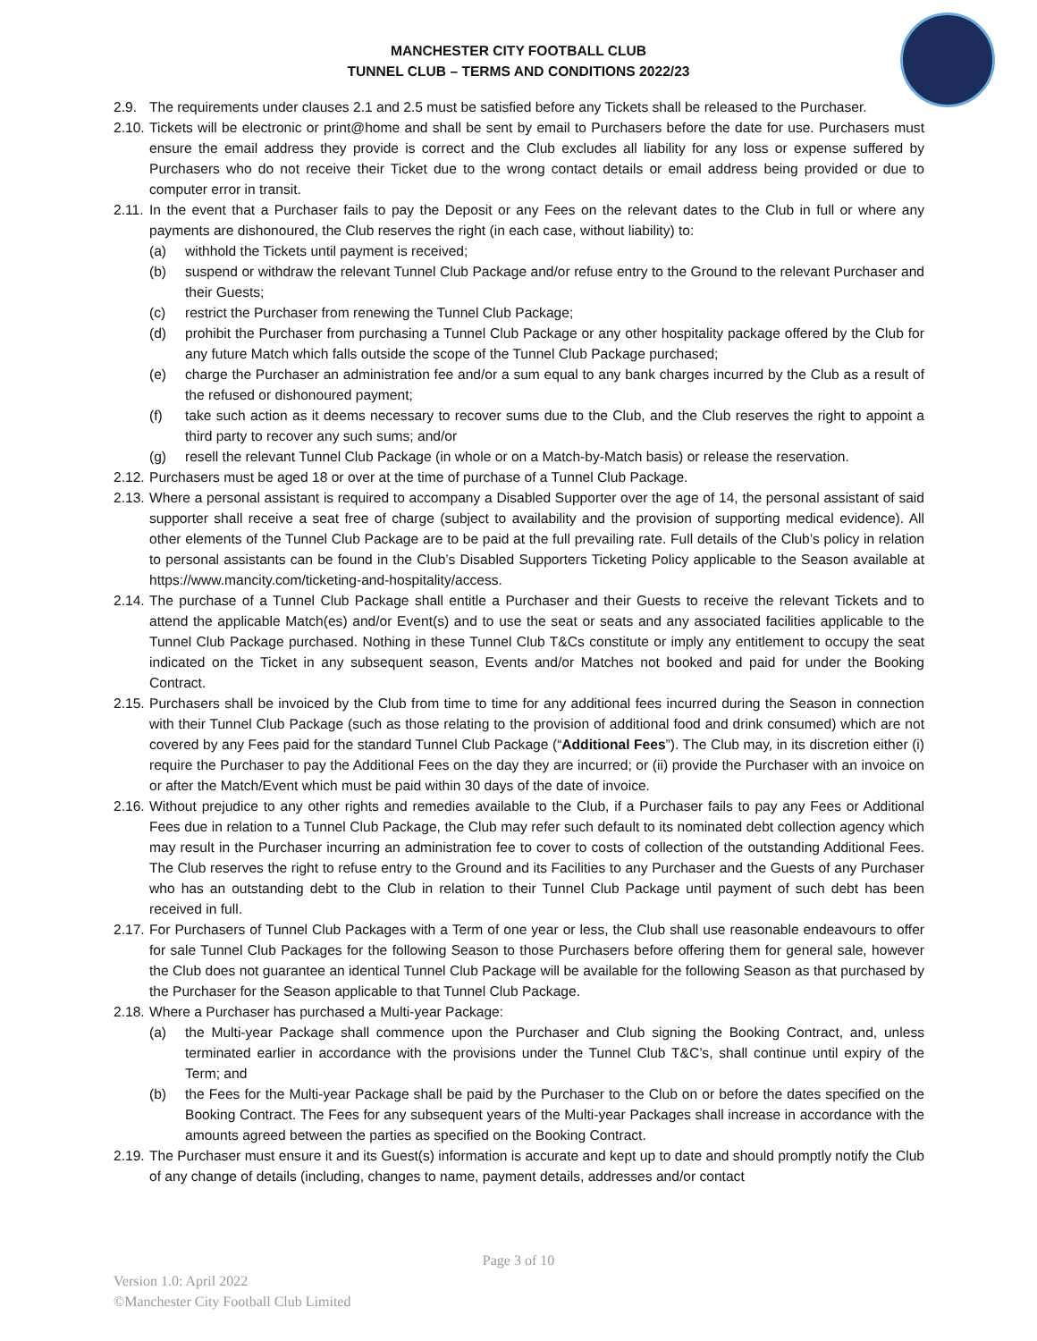MANCHESTER CITY FOOTBALL CLUB
TUNNEL CLUB – TERMS AND CONDITIONS 2022/23
2.9. The requirements under clauses 2.1 and 2.5 must be satisfied before any Tickets shall be released to the Purchaser.
2.10. Tickets will be electronic or print@home and shall be sent by email to Purchasers before the date for use. Purchasers must ensure the email address they provide is correct and the Club excludes all liability for any loss or expense suffered by Purchasers who do not receive their Ticket due to the wrong contact details or email address being provided or due to computer error in transit.
2.11. In the event that a Purchaser fails to pay the Deposit or any Fees on the relevant dates to the Club in full or where any payments are dishonoured, the Club reserves the right (in each case, without liability) to:
(a) withhold the Tickets until payment is received;
(b) suspend or withdraw the relevant Tunnel Club Package and/or refuse entry to the Ground to the relevant Purchaser and their Guests;
(c) restrict the Purchaser from renewing the Tunnel Club Package;
(d) prohibit the Purchaser from purchasing a Tunnel Club Package or any other hospitality package offered by the Club for any future Match which falls outside the scope of the Tunnel Club Package purchased;
(e) charge the Purchaser an administration fee and/or a sum equal to any bank charges incurred by the Club as a result of the refused or dishonoured payment;
(f) take such action as it deems necessary to recover sums due to the Club, and the Club reserves the right to appoint a third party to recover any such sums; and/or
(g) resell the relevant Tunnel Club Package (in whole or on a Match-by-Match basis) or release the reservation.
2.12. Purchasers must be aged 18 or over at the time of purchase of a Tunnel Club Package.
2.13. Where a personal assistant is required to accompany a Disabled Supporter over the age of 14, the personal assistant of said supporter shall receive a seat free of charge (subject to availability and the provision of supporting medical evidence). All other elements of the Tunnel Club Package are to be paid at the full prevailing rate. Full details of the Club’s policy in relation to personal assistants can be found in the Club’s Disabled Supporters Ticketing Policy applicable to the Season available at https://www.mancity.com/ticketing-and-hospitality/access.
2.14. The purchase of a Tunnel Club Package shall entitle a Purchaser and their Guests to receive the relevant Tickets and to attend the applicable Match(es) and/or Event(s) and to use the seat or seats and any associated facilities applicable to the Tunnel Club Package purchased. Nothing in these Tunnel Club T&Cs constitute or imply any entitlement to occupy the seat indicated on the Ticket in any subsequent season, Events and/or Matches not booked and paid for under the Booking Contract.
2.15. Purchasers shall be invoiced by the Club from time to time for any additional fees incurred during the Season in connection with their Tunnel Club Package (such as those relating to the provision of additional food and drink consumed) which are not covered by any Fees paid for the standard Tunnel Club Package (“Additional Fees”). The Club may, in its discretion either (i) require the Purchaser to pay the Additional Fees on the day they are incurred; or (ii) provide the Purchaser with an invoice on or after the Match/Event which must be paid within 30 days of the date of invoice.
2.16. Without prejudice to any other rights and remedies available to the Club, if a Purchaser fails to pay any Fees or Additional Fees due in relation to a Tunnel Club Package, the Club may refer such default to its nominated debt collection agency which may result in the Purchaser incurring an administration fee to cover to costs of collection of the outstanding Additional Fees. The Club reserves the right to refuse entry to the Ground and its Facilities to any Purchaser and the Guests of any Purchaser who has an outstanding debt to the Club in relation to their Tunnel Club Package until payment of such debt has been received in full.
2.17. For Purchasers of Tunnel Club Packages with a Term of one year or less, the Club shall use reasonable endeavours to offer for sale Tunnel Club Packages for the following Season to those Purchasers before offering them for general sale, however the Club does not guarantee an identical Tunnel Club Package will be available for the following Season as that purchased by the Purchaser for the Season applicable to that Tunnel Club Package.
2.18. Where a Purchaser has purchased a Multi-year Package:
(a) the Multi-year Package shall commence upon the Purchaser and Club signing the Booking Contract, and, unless terminated earlier in accordance with the provisions under the Tunnel Club T&C’s, shall continue until expiry of the Term; and
(b) the Fees for the Multi-year Package shall be paid by the Purchaser to the Club on or before the dates specified on the Booking Contract. The Fees for any subsequent years of the Multi-year Packages shall increase in accordance with the amounts agreed between the parties as specified on the Booking Contract.
2.19. The Purchaser must ensure it and its Guest(s) information is accurate and kept up to date and should promptly notify the Club of any change of details (including, changes to name, payment details, addresses and/or contact
Page 3 of 10
Version 1.0: April 2022
©Manchester City Football Club Limited